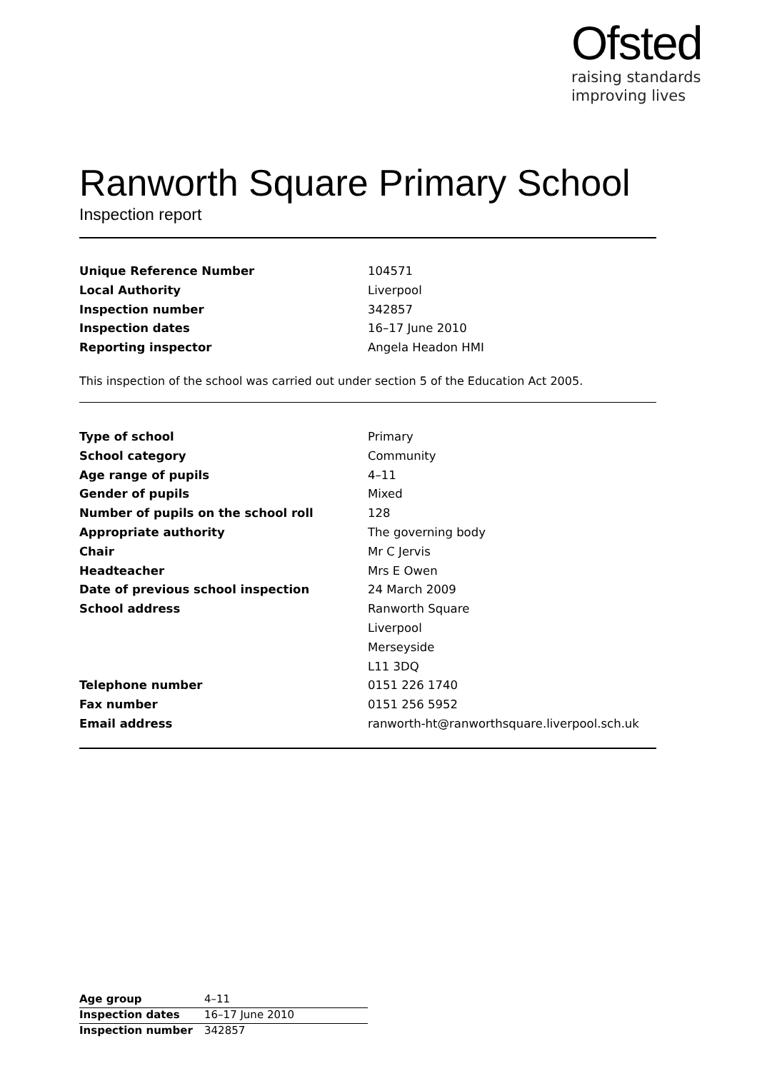Ofsted
raising standards
improving lives
Ranworth Square Primary School
Inspection report
| Unique Reference Number | 104571 |
| Local Authority | Liverpool |
| Inspection number | 342857 |
| Inspection dates | 16–17 June 2010 |
| Reporting inspector | Angela Headon HMI |
This inspection of the school was carried out under section 5 of the Education Act 2005.
| Type of school | Primary |
| School category | Community |
| Age range of pupils | 4–11 |
| Gender of pupils | Mixed |
| Number of pupils on the school roll | 128 |
| Appropriate authority | The governing body |
| Chair | Mr C Jervis |
| Headteacher | Mrs E Owen |
| Date of previous school inspection | 24 March 2009 |
| School address | Ranworth Square |
| | Liverpool |
| | Merseyside |
| | L11 3DQ |
| Telephone number | 0151 226 1740 |
| Fax number | 0151 256 5952 |
| Email address | ranworth-ht@ranworthsquare.liverpool.sch.uk |
| Age group | 4–11 |
| Inspection dates | 16–17 June 2010 |
| Inspection number | 342857 |